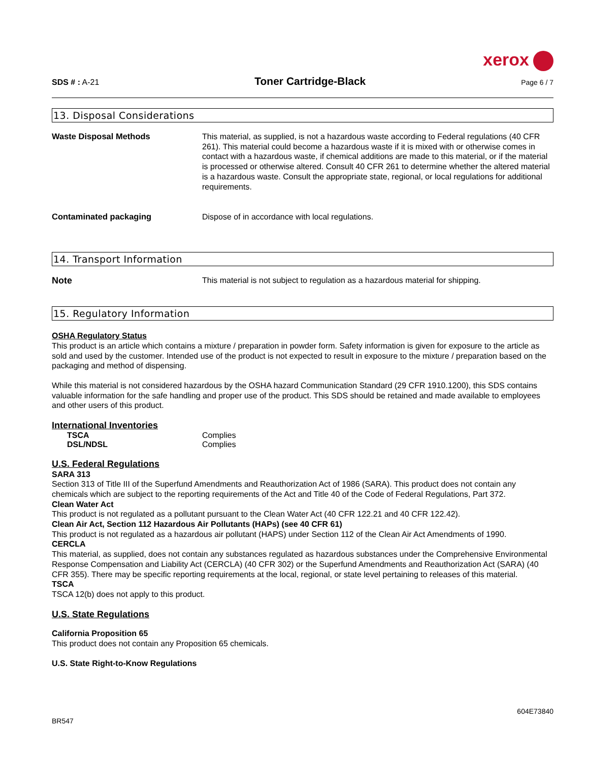xerox
SDS # : A-21
Toner Cartridge-Black
Page 6 / 7
13. Disposal Considerations
| Waste Disposal Methods | This material, as supplied, is not a hazardous waste according to Federal regulations (40 CFR 261). This material could become a hazardous waste if it is mixed with or otherwise comes in contact with a hazardous waste, if chemical additions are made to this material, or if the material is processed or otherwise altered. Consult 40 CFR 261 to determine whether the altered material is a hazardous waste. Consult the appropriate state, regional, or local regulations for additional requirements. |
| Contaminated packaging | Dispose of in accordance with local regulations. |
14. Transport Information
| Note | This material is not subject to regulation as a hazardous material for shipping. |
15. Regulatory Information
OSHA Regulatory Status
This product is an article which contains a mixture / preparation in powder form. Safety information is given for exposure to the article as sold and used by the customer. Intended use of the product is not expected to result in exposure to the mixture / preparation based on the packaging and method of dispensing.
While this material is not considered hazardous by the OSHA hazard Communication Standard (29 CFR 1910.1200), this SDS contains valuable information for the safe handling and proper use of the product. This SDS should be retained and made available to employees and other users of this product.
International Inventories
| TSCA | Complies |
| DSL/NDSL | Complies |
U.S. Federal Regulations
SARA 313
Section 313 of Title III of the Superfund Amendments and Reauthorization Act of 1986 (SARA). This product does not contain any chemicals which are subject to the reporting requirements of the Act and Title 40 of the Code of Federal Regulations, Part 372.
Clean Water Act
This product is not regulated as a pollutant pursuant to the Clean Water Act (40 CFR 122.21 and 40 CFR 122.42).
Clean Air Act, Section 112 Hazardous Air Pollutants (HAPs) (see 40 CFR 61)
This product is not regulated as a hazardous air pollutant (HAPS) under Section 112 of the Clean Air Act Amendments of 1990.
CERCLA
This material, as supplied, does not contain any substances regulated as hazardous substances under the Comprehensive Environmental Response Compensation and Liability Act (CERCLA) (40 CFR 302) or the Superfund Amendments and Reauthorization Act (SARA) (40 CFR 355). There may be specific reporting requirements at the local, regional, or state level pertaining to releases of this material.
TSCA
TSCA 12(b) does not apply to this product.
U.S. State Regulations
California Proposition 65
This product does not contain any Proposition 65 chemicals.
U.S. State Right-to-Know Regulations
604E73840
BR547